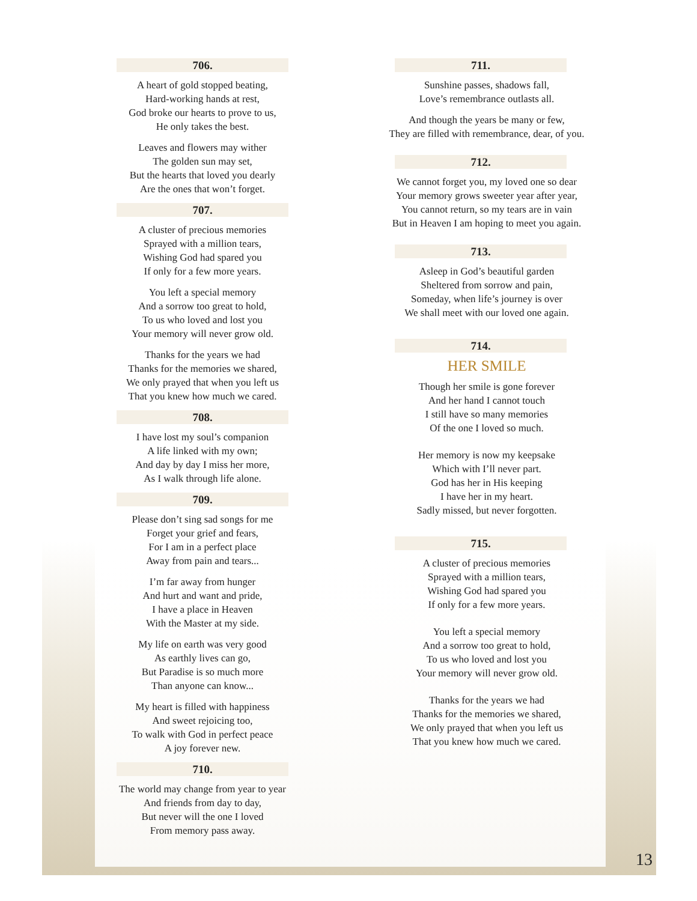706.
A heart of gold stopped beating,
Hard-working hands at rest,
God broke our hearts to prove to us,
He only takes the best.
Leaves and flowers may wither
The golden sun may set,
But the hearts that loved you dearly
Are the ones that won’t forget.
707.
A cluster of precious memories
Sprayed with a million tears,
Wishing God had spared you
If only for a few more years.
You left a special memory
And a sorrow too great to hold,
To us who loved and lost you
Your memory will never grow old.
Thanks for the years we had
Thanks for the memories we shared,
We only prayed that when you left us
That you knew how much we cared.
708.
I have lost my soul’s companion
A life linked with my own;
And day by day I miss her more,
As I walk through life alone.
709.
Please don’t sing sad songs for me
Forget your grief and fears,
For I am in a perfect place
Away from pain and tears...
I’m far away from hunger
And hurt and want and pride,
I have a place in Heaven
With the Master at my side.
My life on earth was very good
As earthly lives can go,
But Paradise is so much more
Than anyone can know...
My heart is filled with happiness
And sweet rejoicing too,
To walk with God in perfect peace
A joy forever new.
710.
The world may change from year to year
And friends from day to day,
But never will the one I loved
From memory pass away.
711.
Sunshine passes, shadows fall,
Love’s remembrance outlasts all.
And though the years be many or few,
They are filled with remembrance, dear, of you.
712.
We cannot forget you, my loved one so dear
Your memory grows sweeter year after year,
You cannot return, so my tears are in vain
But in Heaven I am hoping to meet you again.
713.
Asleep in God’s beautiful garden
Sheltered from sorrow and pain,
Someday, when life’s journey is over
We shall meet with our loved one again.
714.
HER SMILE
Though her smile is gone forever
And her hand I cannot touch
I still have so many memories
Of the one I loved so much.
Her memory is now my keepsake
Which with I’ll never part.
God has her in His keeping
I have her in my heart.
Sadly missed, but never forgotten.
715.
A cluster of precious memories
Sprayed with a million tears,
Wishing God had spared you
If only for a few more years.
You left a special memory
And a sorrow too great to hold,
To us who loved and lost you
Your memory will never grow old.
Thanks for the years we had
Thanks for the memories we shared,
We only prayed that when you left us
That you knew how much we cared.
13